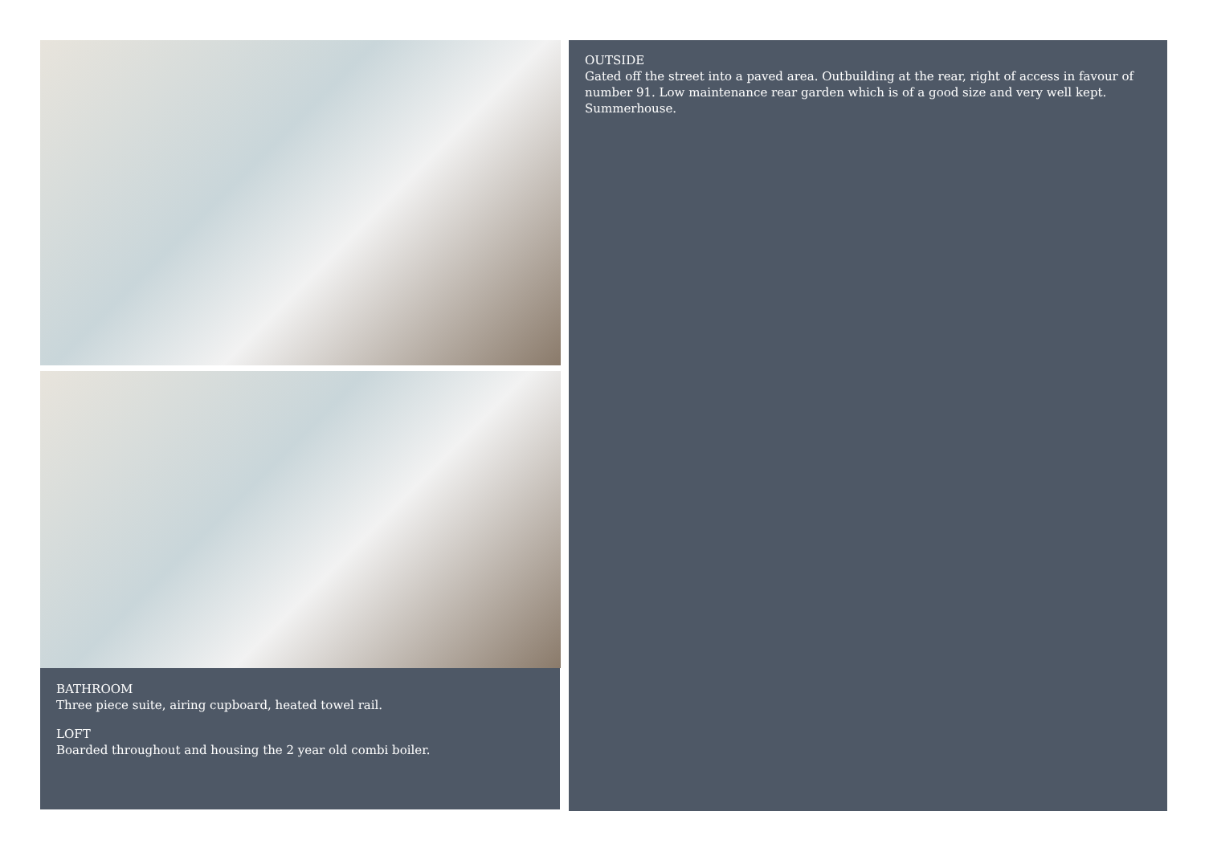BATHROOM
Three piece suite, airing cupboard, heated towel rail.
LOFT
Boarded throughout and housing the 2 year old combi boiler.
OUTSIDE
Gated off the street into a paved area. Outbuilding at the rear, right of access in favour of number 91. Low maintenance rear garden which is of a good size and very well kept. Summerhouse.